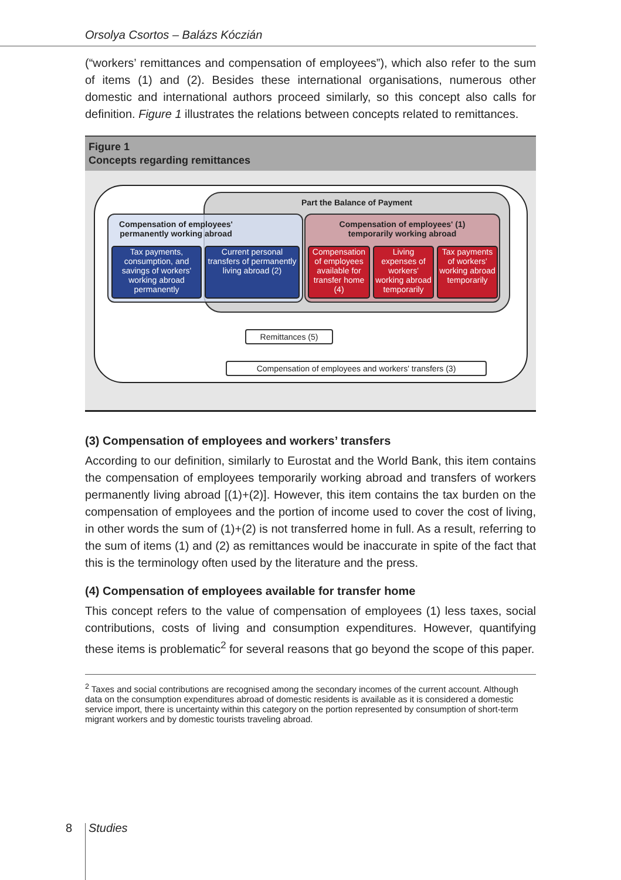Orsolya Csortos – Balázs Kóczián
(“workers’ remittances and compensation of employees”), which also refer to the sum of items (1) and (2). Besides these international organisations, numerous other domestic and international authors proceed similarly, so this concept also calls for definition. Figure 1 illustrates the relations between concepts related to remittances.
Figure 1
Concepts regarding remittances
Part the Balance of Payment
Compensation of employees' permanently working abroad
Compensation of employees' (1)
temporarily working abroad
Tax payments, consumption, and savings of workers' working abroad permanently
Current personal transfers of permanently living abroad (2)
Compensation of employees available for transfer home (4)
Living expenses of workers' working abroad temporarily
Tax payments of workers' working abroad temporarily
Remittances (5)
Compensation of employees and workers' transfers (3)
(3) Compensation of employees and workers’ transfers
According to our definition, similarly to Eurostat and the World Bank, this item contains the compensation of employees temporarily working abroad and transfers of workers permanently living abroad [(1)+(2)]. However, this item contains the tax burden on the compensation of employees and the portion of income used to cover the cost of living, in other words the sum of (1)+(2) is not transferred home in full. As a result, referring to the sum of items (1) and (2) as remittances would be inaccurate in spite of the fact that this is the terminology often used by the literature and the press.
(4) Compensation of employees available for transfer home
This concept refers to the value of compensation of employees (1) less taxes, social contributions, costs of living and consumption expenditures. However, quantifying these items is problematic<sup>2</sup> for several reasons that go beyond the scope of this paper.
<sup>2</sup> Taxes and social contributions are recognised among the secondary incomes of the current account. Although data on the consumption expenditures abroad of domestic residents is available as it is considered a domestic service import, there is uncertainty within this category on the portion represented by consumption of short-term migrant workers and by domestic tourists traveling abroad.
8 Studies